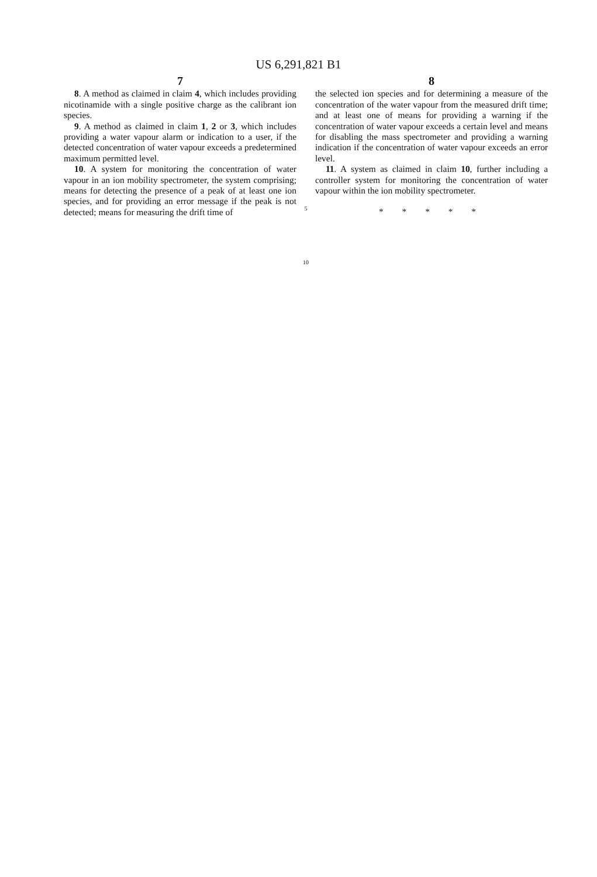US 6,291,821 B1
7
8. A method as claimed in claim 4, which includes providing nicotinamide with a single positive charge as the calibrant ion species.
9. A method as claimed in claim 1, 2 or 3, which includes providing a water vapour alarm or indication to a user, if the detected concentration of water vapour exceeds a predetermined maximum permitted level.
10. A system for monitoring the concentration of water vapour in an ion mobility spectrometer, the system comprising; means for detecting the presence of a peak of at least one ion species, and for providing an error message if the peak is not detected; means for measuring the drift time of
5
10
8
the selected ion species and for determining a measure of the concentration of the water vapour from the measured drift time; and at least one of means for providing a warning if the concentration of water vapour exceeds a certain level and means for disabling the mass spectrometer and providing a warning indication if the concentration of water vapour exceeds an error level.
11. A system as claimed in claim 10, further including a controller system for monitoring the concentration of water vapour within the ion mobility spectrometer.
* * * * *